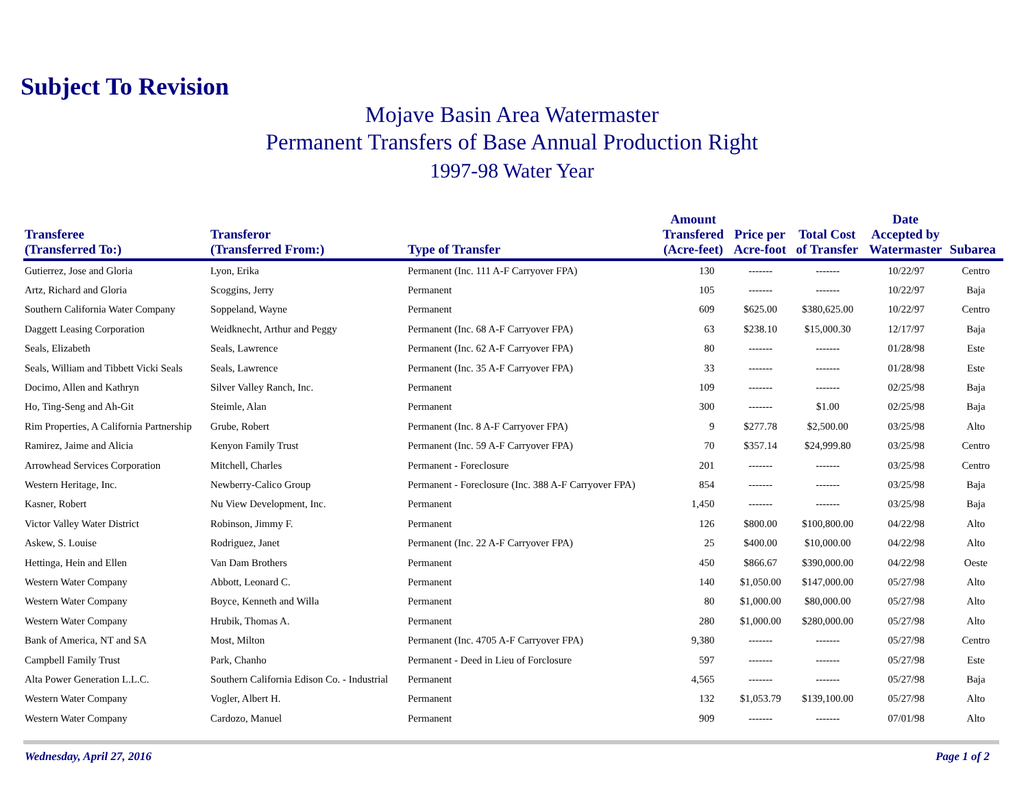Subject To Revision
Mojave Basin Area Watermaster
Permanent Transfers of Base Annual Production Right
1997-98 Water Year
| Transferee (Transferred To:) | Transferor (Transferred From:) | Type of Transfer | Amount Transfered (Acre-feet) | Price per Acre-foot | Total Cost of Transfer | Date Accepted by Watermaster | Subarea |
| --- | --- | --- | --- | --- | --- | --- | --- |
| Gutierrez, Jose and Gloria | Lyon, Erika | Permanent (Inc. 111 A-F Carryover FPA) | 130 | ------- | ------- | 10/22/97 | Centro |
| Artz, Richard and Gloria | Scoggins, Jerry | Permanent | 105 | ------- | ------- | 10/22/97 | Baja |
| Southern California Water Company | Soppeland, Wayne | Permanent | 609 | $625.00 | $380,625.00 | 10/22/97 | Centro |
| Daggett Leasing Corporation | Weidknecht, Arthur and Peggy | Permanent (Inc. 68 A-F Carryover FPA) | 63 | $238.10 | $15,000.30 | 12/17/97 | Baja |
| Seals, Elizabeth | Seals, Lawrence | Permanent (Inc. 62 A-F Carryover FPA) | 80 | ------- | ------- | 01/28/98 | Este |
| Seals, William and Tibbett Vicki Seals | Seals, Lawrence | Permanent (Inc. 35 A-F Carryover FPA) | 33 | ------- | ------- | 01/28/98 | Este |
| Docimo, Allen and Kathryn | Silver Valley Ranch, Inc. | Permanent | 109 | ------- | ------- | 02/25/98 | Baja |
| Ho, Ting-Seng and Ah-Git | Steimle, Alan | Permanent | 300 | ------- | $1.00 | 02/25/98 | Baja |
| Rim Properties, A California Partnership | Grube, Robert | Permanent (Inc. 8 A-F Carryover FPA) | 9 | $277.78 | $2,500.00 | 03/25/98 | Alto |
| Ramirez, Jaime and Alicia | Kenyon Family Trust | Permanent (Inc. 59 A-F Carryover FPA) | 70 | $357.14 | $24,999.80 | 03/25/98 | Centro |
| Arrowhead Services Corporation | Mitchell, Charles | Permanent - Foreclosure | 201 | ------- | ------- | 03/25/98 | Centro |
| Western Heritage, Inc. | Newberry-Calico Group | Permanent - Foreclosure (Inc. 388 A-F Carryover FPA) | 854 | ------- | ------- | 03/25/98 | Baja |
| Kasner, Robert | Nu View Development, Inc. | Permanent | 1,450 | ------- | ------- | 03/25/98 | Baja |
| Victor Valley Water District | Robinson, Jimmy F. | Permanent | 126 | $800.00 | $100,800.00 | 04/22/98 | Alto |
| Askew, S. Louise | Rodriguez, Janet | Permanent (Inc. 22 A-F Carryover FPA) | 25 | $400.00 | $10,000.00 | 04/22/98 | Alto |
| Hettinga, Hein and Ellen | Van Dam Brothers | Permanent | 450 | $866.67 | $390,000.00 | 04/22/98 | Oeste |
| Western Water Company | Abbott, Leonard C. | Permanent | 140 | $1,050.00 | $147,000.00 | 05/27/98 | Alto |
| Western Water Company | Boyce, Kenneth and Willa | Permanent | 80 | $1,000.00 | $80,000.00 | 05/27/98 | Alto |
| Western Water Company | Hrubik, Thomas A. | Permanent | 280 | $1,000.00 | $280,000.00 | 05/27/98 | Alto |
| Bank of America, NT and SA | Most, Milton | Permanent (Inc. 4705 A-F Carryover FPA) | 9,380 | ------- | ------- | 05/27/98 | Centro |
| Campbell Family Trust | Park, Chanho | Permanent - Deed in Lieu of Forclosure | 597 | ------- | ------- | 05/27/98 | Este |
| Alta Power Generation L.L.C. | Southern California Edison Co. - Industrial | Permanent | 4,565 | ------- | ------- | 05/27/98 | Baja |
| Western Water Company | Vogler, Albert H. | Permanent | 132 | $1,053.79 | $139,100.00 | 05/27/98 | Alto |
| Western Water Company | Cardozo, Manuel | Permanent | 909 | ------- | ------- | 07/01/98 | Alto |
Wednesday, April 27, 2016 Page 1 of 2